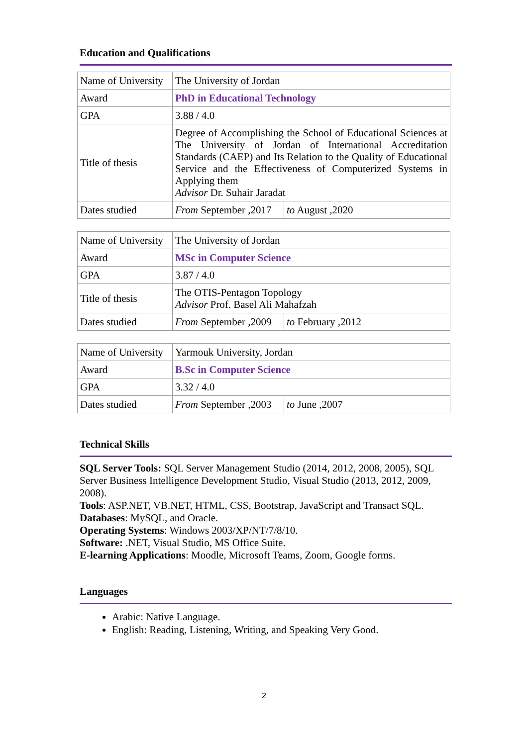Education and Qualifications
| Name of University | The University of Jordan | |
| Award | PhD in Educational Technology | |
| GPA | 3.88 / 4.0 | |
| Title of thesis | Degree of Accomplishing the School of Educational Sciences at The University of Jordan of International Accreditation Standards (CAEP) and Its Relation to the Quality of Educational Service and the Effectiveness of Computerized Systems in Applying them Advisor Dr. Suhair Jaradat | |
| Dates studied | From September ,2017 | to August ,2020 |
| Name of University | The University of Jordan | |
| Award | MSc in Computer Science | |
| GPA | 3.87 / 4.0 | |
| Title of thesis | The OTIS-Pentagon Topology Advisor Prof. Basel Ali Mahafzah | |
| Dates studied | From September ,2009 | to February ,2012 |
| Name of University | Yarmouk University, Jordan | |
| Award | B.Sc in Computer Science | |
| GPA | 3.32 / 4.0 | |
| Dates studied | From September ,2003 | to June ,2007 |
Technical Skills
SQL Server Tools: SQL Server Management Studio (2014, 2012, 2008, 2005), SQL Server Business Intelligence Development Studio, Visual Studio (2013, 2012, 2009, 2008).
Tools: ASP.NET, VB.NET, HTML, CSS, Bootstrap, JavaScript and Transact SQL.
Databases: MySQL, and Oracle.
Operating Systems: Windows 2003/XP/NT/7/8/10.
Software: .NET, Visual Studio, MS Office Suite.
E-learning Applications: Moodle, Microsoft Teams, Zoom, Google forms.
Languages
Arabic: Native Language.
English: Reading, Listening, Writing, and Speaking Very Good.
2